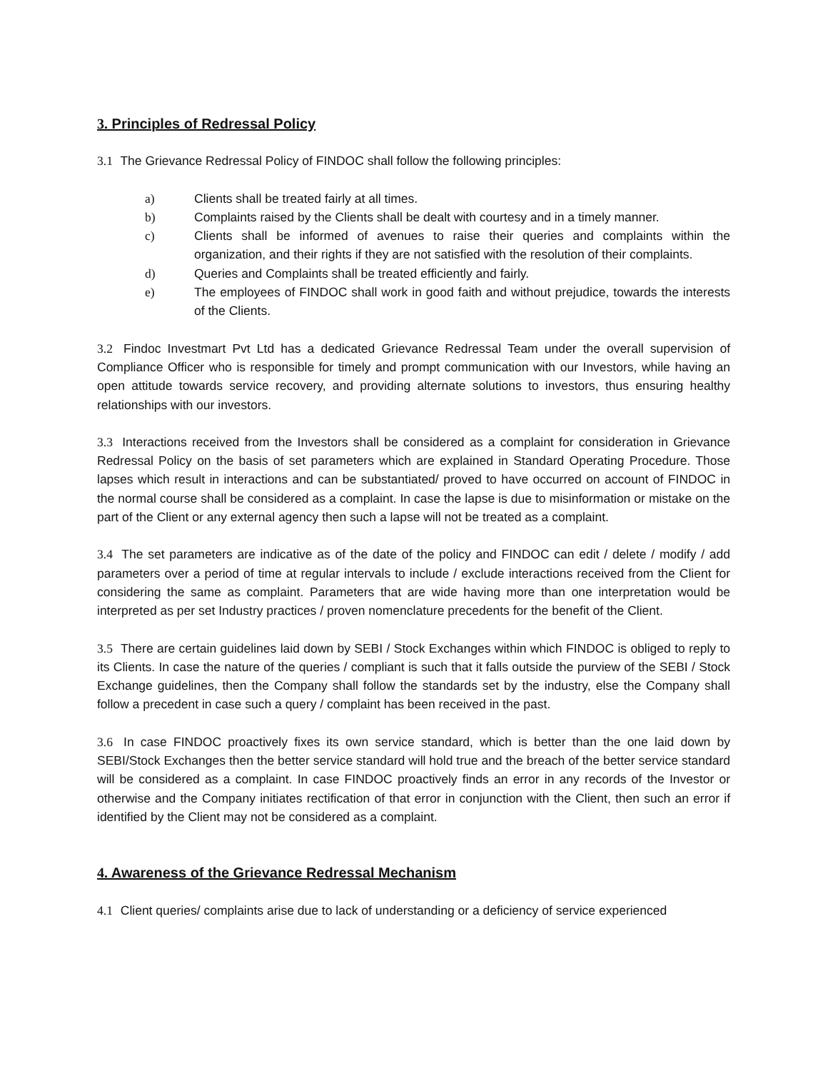3. Principles of Redressal Policy
3.1 The Grievance Redressal Policy of FINDOC shall follow the following principles:
a) Clients shall be treated fairly at all times.
b) Complaints raised by the Clients shall be dealt with courtesy and in a timely manner.
c) Clients shall be informed of avenues to raise their queries and complaints within the organization, and their rights if they are not satisfied with the resolution of their complaints.
d) Queries and Complaints shall be treated efficiently and fairly.
e) The employees of FINDOC shall work in good faith and without prejudice, towards the interests of the Clients.
3.2 Findoc Investmart Pvt Ltd has a dedicated Grievance Redressal Team under the overall supervision of Compliance Officer who is responsible for timely and prompt communication with our Investors, while having an open attitude towards service recovery, and providing alternate solutions to investors, thus ensuring healthy relationships with our investors.
3.3 Interactions received from the Investors shall be considered as a complaint for consideration in Grievance Redressal Policy on the basis of set parameters which are explained in Standard Operating Procedure. Those lapses which result in interactions and can be substantiated/ proved to have occurred on account of FINDOC in the normal course shall be considered as a complaint. In case the lapse is due to misinformation or mistake on the part of the Client or any external agency then such a lapse will not be treated as a complaint.
3.4 The set parameters are indicative as of the date of the policy and FINDOC can edit / delete / modify / add parameters over a period of time at regular intervals to include / exclude interactions received from the Client for considering the same as complaint. Parameters that are wide having more than one interpretation would be interpreted as per set Industry practices / proven nomenclature precedents for the benefit of the Client.
3.5 There are certain guidelines laid down by SEBI / Stock Exchanges within which FINDOC is obliged to reply to its Clients. In case the nature of the queries / compliant is such that it falls outside the purview of the SEBI / Stock Exchange guidelines, then the Company shall follow the standards set by the industry, else the Company shall follow a precedent in case such a query / complaint has been received in the past.
3.6 In case FINDOC proactively fixes its own service standard, which is better than the one laid down by SEBI/Stock Exchanges then the better service standard will hold true and the breach of the better service standard will be considered as a complaint. In case FINDOC proactively finds an error in any records of the Investor or otherwise and the Company initiates rectification of that error in conjunction with the Client, then such an error if identified by the Client may not be considered as a complaint.
4. Awareness of the Grievance Redressal Mechanism
4.1 Client queries/ complaints arise due to lack of understanding or a deficiency of service experienced